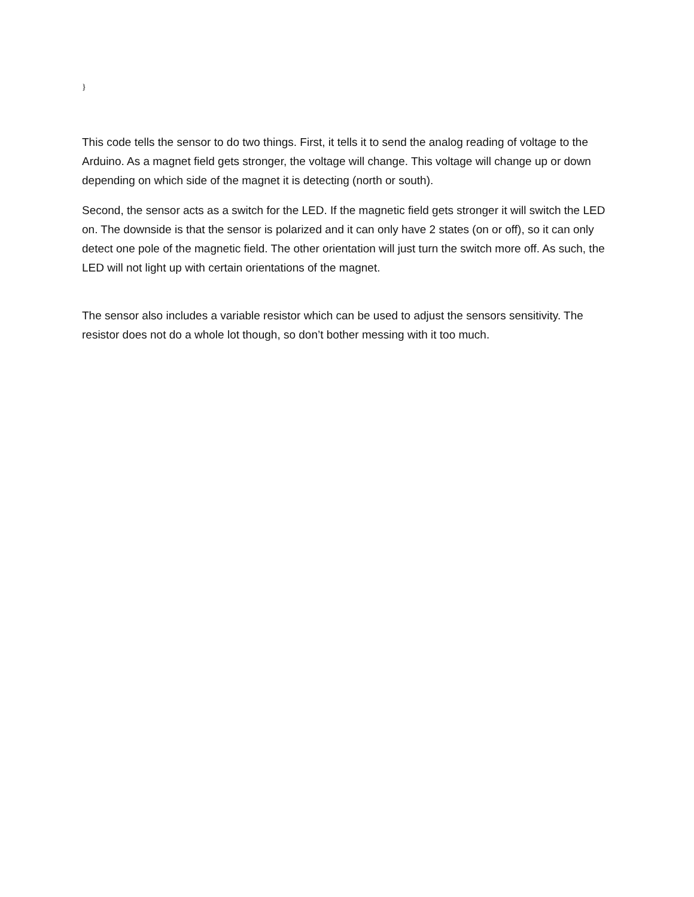}
This code tells the sensor to do two things. First, it tells it to send the analog reading of voltage to the Arduino. As a magnet field gets stronger, the voltage will change. This voltage will change up or down depending on which side of the magnet it is detecting (north or south).
Second, the sensor acts as a switch for the LED. If the magnetic field gets stronger it will switch the LED on. The downside is that the sensor is polarized and it can only have 2 states (on or off), so it can only detect one pole of the magnetic field. The other orientation will just turn the switch more off. As such, the LED will not light up with certain orientations of the magnet.
The sensor also includes a variable resistor which can be used to adjust the sensors sensitivity. The resistor does not do a whole lot though, so don’t bother messing with it too much.